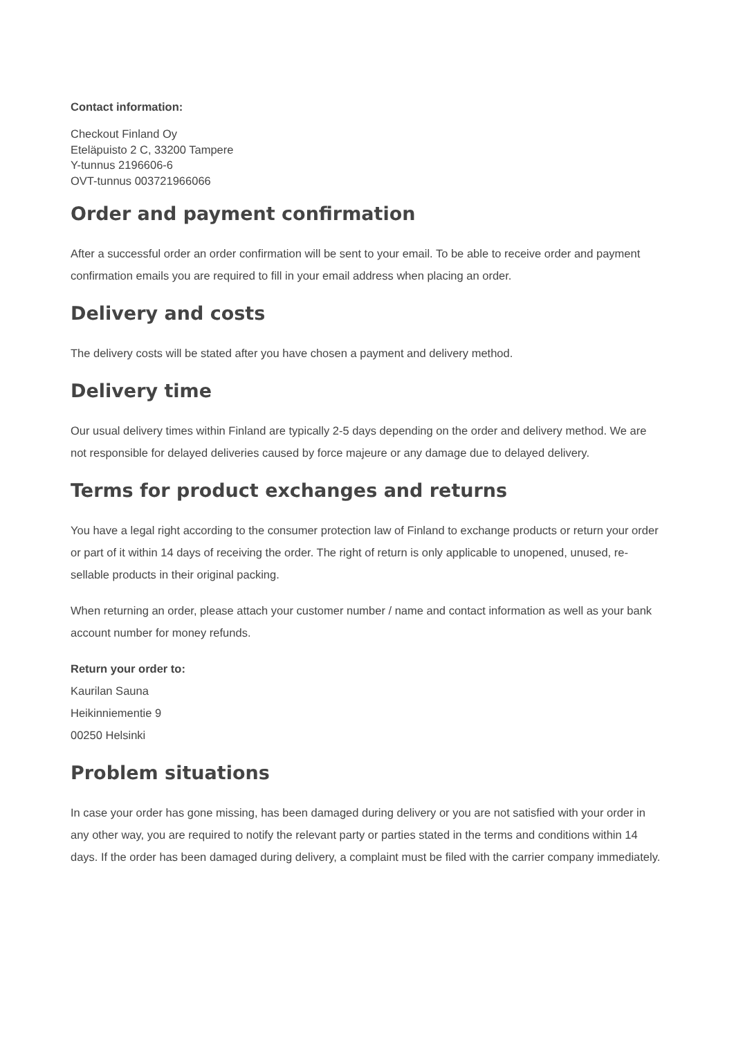Contact information:
Checkout Finland Oy
Eteläpuisto 2 C, 33200 Tampere
Y-tunnus 2196606-6
OVT-tunnus 003721966066
Order and payment confirmation
After a successful order an order confirmation will be sent to your email. To be able to receive order and payment confirmation emails you are required to fill in your email address when placing an order.
Delivery and costs
The delivery costs will be stated after you have chosen a payment and delivery method.
Delivery time
Our usual delivery times within Finland are typically 2-5 days depending on the order and delivery method. We are not responsible for delayed deliveries caused by force majeure or any damage due to delayed delivery.
Terms for product exchanges and returns
You have a legal right according to the consumer protection law of Finland to exchange products or return your order or part of it within 14 days of receiving the order. The right of return is only applicable to unopened, unused, re-sellable products in their original packing.
When returning an order, please attach your customer number / name and contact information as well as your bank account number for money refunds.
Return your order to:
Kaurilan Sauna
Heikinniementie 9
00250 Helsinki
Problem situations
In case your order has gone missing, has been damaged during delivery or you are not satisfied with your order in any other way, you are required to notify the relevant party or parties stated in the terms and conditions within 14 days. If the order has been damaged during delivery, a complaint must be filed with the carrier company immediately.